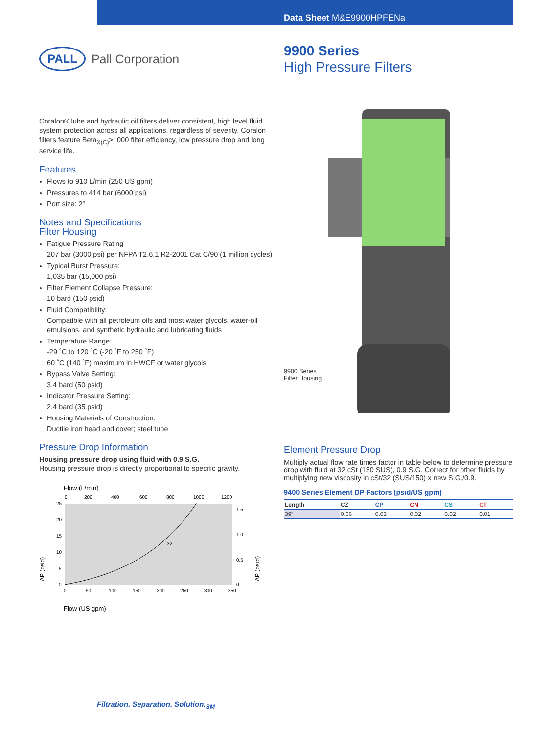Data Sheet M&E9900HPFENa
PALL Pall Corporation
9900 Series
High Pressure Filters
Coralon® lube and hydraulic oil filters deliver consistent, high level fluid system protection across all applications, regardless of severity. Coralon filters feature Beta<sub>X(C)</sub>>1000 filter efficiency, low pressure drop and long service life.
Features
Flows to 910 L/min (250 US gpm)
Pressures to 414 bar (6000 psi)
Port size: 2”
Notes and Specifications
Filter Housing
Fatigue Pressure Rating
207 bar (3000 psi) per NFPA T2.6.1 R2-2001 Cat C/90 (1 million cycles)
Typical Burst Pressure:
1,035 bar (15,000 psi)
Filter Element Collapse Pressure:
10 bard (150 psid)
Fluid Compatibility:
Compatible with all petroleum oils and most water glycols, water-oil emulsions, and synthetic hydraulic and lubricating fluids
Temperature Range:
-29 ˚C to 120 ˚C (-20 ˚F to 250 ˚F)
60 ˚C (140 ˚F) maximum in HWCF or water glycols
Bypass Valve Setting:
3.4 bard (50 psid)
Indicator Pressure Setting:
2.4 bard (35 psid)
Housing Materials of Construction:
Ductile iron head and cover; steel tube
Pressure Drop Information
Housing pressure drop using fluid with 0.9 S.G.
Housing pressure drop is directly proportional to specific gravity.
Flow (L/min)
0
200
400
600
800
1000
1200
25
20
15
10
5
0
1.5
1.0
0.5
0
- 32
0
50
100
150
200
250
300
350
ΔP (psid)
ΔP (bard)
Flow (US gpm)
9900 Series
Filter Housing
Element Pressure Drop
Multiply actual flow rate times factor in table below to determine pressure drop with fluid at 32 cSt (150 SUS), 0.9 S.G. Correct for other fluids by multiplying new viscosity in cSt/32 (SUS/150) x new S.G./0.9.
9400 Series Element DP Factors (psid/US gpm)
| Length | CZ | CP | CN | CS | CT |
| --- | --- | --- | --- | --- | --- |
| 39” | 0.06 | 0.03 | 0.02 | 0.02 | 0.01 |
Filtration. Separation. Solution.<sub>SM</sub>